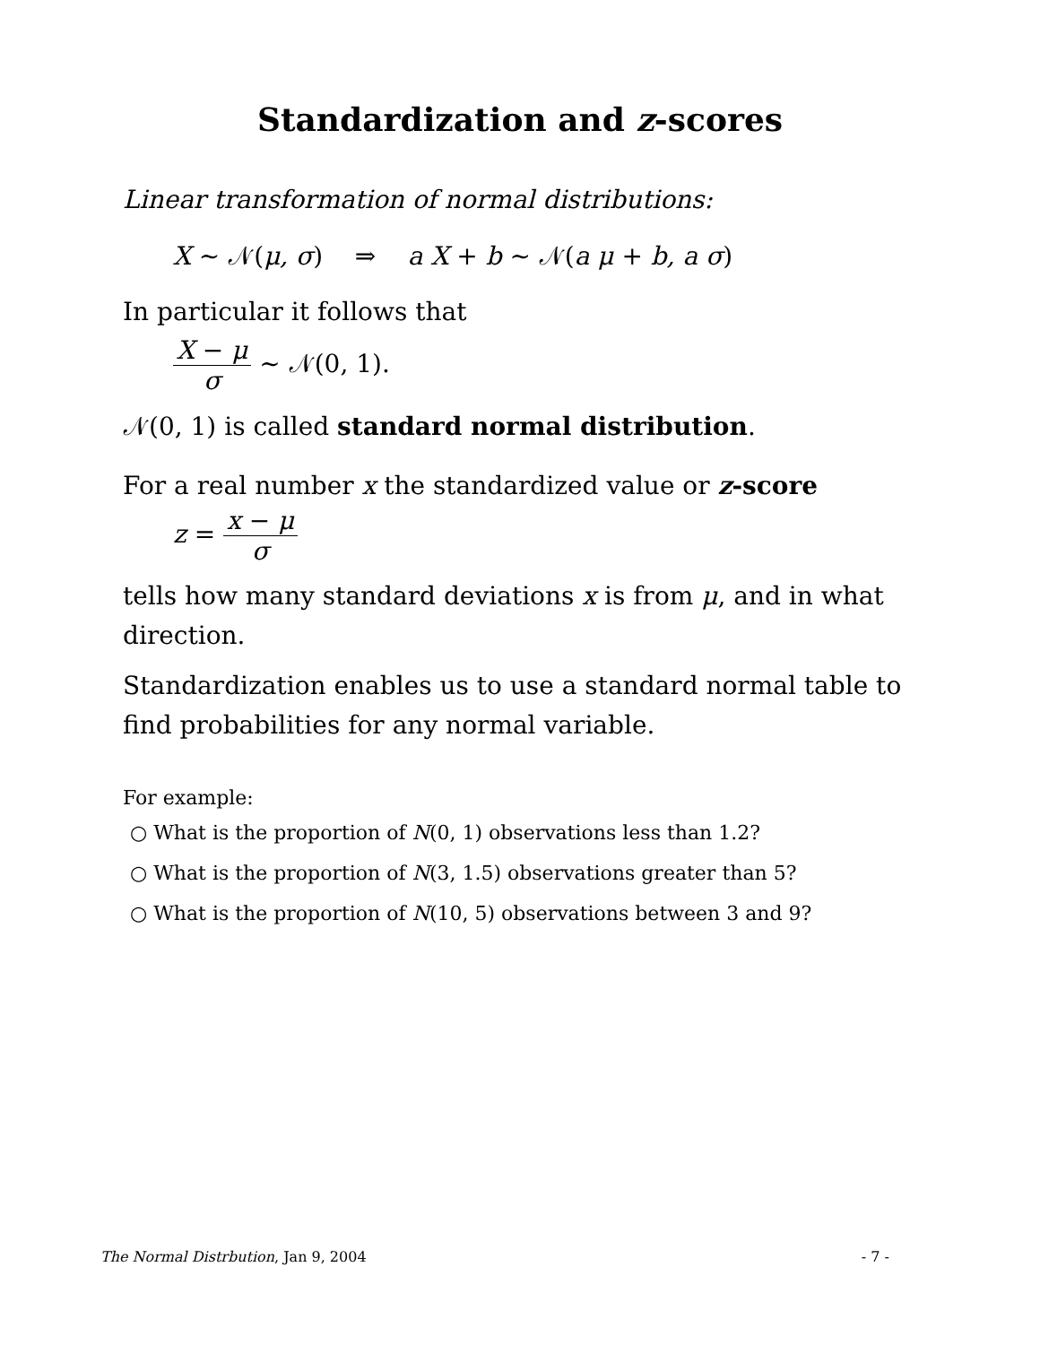Standardization and z-scores
Linear transformation of normal distributions:
X ~ 𝒩(μ, σ) ⇒ a X + b ~ 𝒩(a μ + b, a σ)
In particular it follows that
X − μ σ ~ 𝒩(0, 1).
𝒩(0, 1) is called standard normal distribution.
For a real number x the standardized value or z-score
z = x − μ σ
tells how many standard deviations x is from μ, and in what direction.
Standardization enables us to use a standard normal table to find probabilities for any normal variable.
For example:
○ What is the proportion of N(0, 1) observations less than 1.2?
○ What is the proportion of N(3, 1.5) observations greater than 5?
○ What is the proportion of N(10, 5) observations between 3 and 9?
The Normal Distrbution, Jan 9, 2004 - 7 -